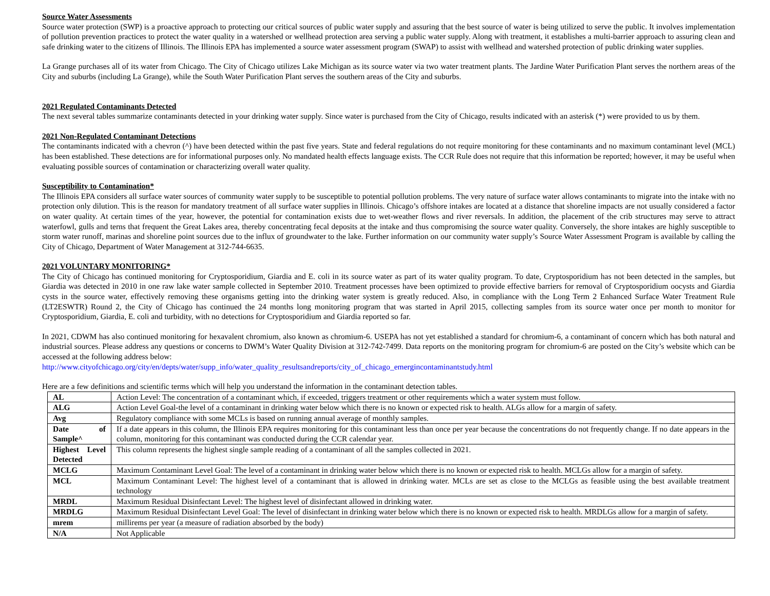Source Water Assessments
Source water protection (SWP) is a proactive approach to protecting our critical sources of public water supply and assuring that the best source of water is being utilized to serve the public. It involves implementation of pollution prevention practices to protect the water quality in a watershed or wellhead protection area serving a public water supply. Along with treatment, it establishes a multi-barrier approach to assuring clean and safe drinking water to the citizens of Illinois. The Illinois EPA has implemented a source water assessment program (SWAP) to assist with wellhead and watershed protection of public drinking water supplies.
La Grange purchases all of its water from Chicago. The City of Chicago utilizes Lake Michigan as its source water via two water treatment plants. The Jardine Water Purification Plant serves the northern areas of the City and suburbs (including La Grange), while the South Water Purification Plant serves the southern areas of the City and suburbs.
2021 Regulated Contaminants Detected
The next several tables summarize contaminants detected in your drinking water supply. Since water is purchased from the City of Chicago, results indicated with an asterisk (*) were provided to us by them.
2021 Non-Regulated Contaminant Detections
The contaminants indicated with a chevron (^) have been detected within the past five years. State and federal regulations do not require monitoring for these contaminants and no maximum contaminant level (MCL) has been established. These detections are for informational purposes only. No mandated health effects language exists. The CCR Rule does not require that this information be reported; however, it may be useful when evaluating possible sources of contamination or characterizing overall water quality.
Susceptibility to Contamination*
The Illinois EPA considers all surface water sources of community water supply to be susceptible to potential pollution problems. The very nature of surface water allows contaminants to migrate into the intake with no protection only dilution. This is the reason for mandatory treatment of all surface water supplies in Illinois. Chicago’s offshore intakes are located at a distance that shoreline impacts are not usually considered a factor on water quality. At certain times of the year, however, the potential for contamination exists due to wet-weather flows and river reversals. In addition, the placement of the crib structures may serve to attract waterfowl, gulls and terns that frequent the Great Lakes area, thereby concentrating fecal deposits at the intake and thus compromising the source water quality. Conversely, the shore intakes are highly susceptible to storm water runoff, marinas and shoreline point sources due to the influx of groundwater to the lake. Further information on our community water supply’s Source Water Assessment Program is available by calling the City of Chicago, Department of Water Management at 312-744-6635.
2021 VOLUNTARY MONITORING*
The City of Chicago has continued monitoring for Cryptosporidium, Giardia and E. coli in its source water as part of its water quality program. To date, Cryptosporidium has not been detected in the samples, but Giardia was detected in 2010 in one raw lake water sample collected in September 2010. Treatment processes have been optimized to provide effective barriers for removal of Cryptosporidium oocysts and Giardia cysts in the source water, effectively removing these organisms getting into the drinking water system is greatly reduced. Also, in compliance with the Long Term 2 Enhanced Surface Water Treatment Rule (LT2ESWTR) Round 2, the City of Chicago has continued the 24 months long monitoring program that was started in April 2015, collecting samples from its source water once per month to monitor for Cryptosporidium, Giardia, E. coli and turbidity, with no detections for Cryptosporidium and Giardia reported so far.
In 2021, CDWM has also continued monitoring for hexavalent chromium, also known as chromium-6. USEPA has not yet established a standard for chromium-6, a contaminant of concern which has both natural and industrial sources. Please address any questions or concerns to DWM’s Water Quality Division at 312-742-7499. Data reports on the monitoring program for chromium-6 are posted on the City’s website which can be accessed at the following address below:
http://www.cityofchicago.org/city/en/depts/water/supp_info/water_quality_resultsandreports/city_of_chicago_emergincontaminantstudy.html
Here are a few definitions and scientific terms which will help you understand the information in the contaminant detection tables.
| AL | Action Level: The concentration of a contaminant which, if exceeded, triggers treatment or other requirements which a water system must follow. |
| ALG | Action Level Goal-the level of a contaminant in drinking water below which there is no known or expected risk to health. ALGs allow for a margin of safety. |
| Avg | Regulatory compliance with some MCLs is based on running annual average of monthly samples. |
| Date of Sample^ | If a date appears in this column, the Illinois EPA requires monitoring for this contaminant less than once per year because the concentrations do not frequently change. If no date appears in the column, monitoring for this contaminant was conducted during the CCR calendar year. |
| Highest Level Detected | This column represents the highest single sample reading of a contaminant of all the samples collected in 2021. |
| MCLG | Maximum Contaminant Level Goal: The level of a contaminant in drinking water below which there is no known or expected risk to health. MCLGs allow for a margin of safety. |
| MCL | Maximum Contaminant Level: The highest level of a contaminant that is allowed in drinking water. MCLs are set as close to the MCLGs as feasible using the best available treatment technology |
| MRDL | Maximum Residual Disinfectant Level: The highest level of disinfectant allowed in drinking water. |
| MRDLG | Maximum Residual Disinfectant Level Goal: The level of disinfectant in drinking water below which there is no known or expected risk to health. MRDLGs allow for a margin of safety. |
| mrem | millirems per year (a measure of radiation absorbed by the body) |
| N/A | Not Applicable |